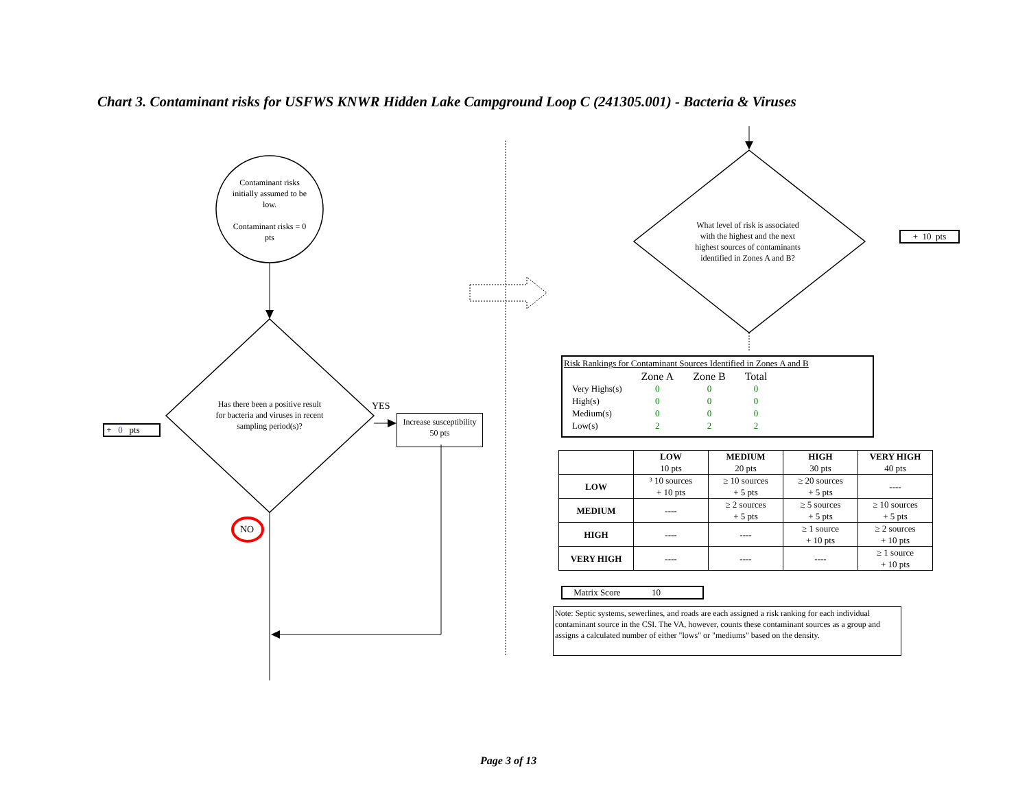Chart 3. Contaminant risks for USFWS KNWR Hidden Lake Campground Loop C (241305.001) - Bacteria & Viruses
Contaminant risks initially assumed to be low.
Contaminant risks = 0 pts
Has there been a positive result for bacteria and viruses in recent sampling period(s)?
+ 0 pts
YES
Increase susceptibility
50 pts
NO
What level of risk is associated with the highest and the next highest sources of contaminants identified in Zones A and B?
+ 10 pts
Risk Rankings for Contaminant Sources Identified in Zones A and B
| | Zone A | Zone B | Total |
| Very Highs(s) | 0 | 0 | 0 |
| High(s) | 0 | 0 | 0 |
| Medium(s) | 0 | 0 | 0 |
| Low(s) | 2 | 2 | 2 |
| | LOW 10 pts | MEDIUM 20 pts | HIGH 30 pts | VERY HIGH 40 pts |
| --- | --- | --- | --- | --- |
| LOW | ³ 10 sources + 10 pts | ≥ 10 sources + 5 pts | ≥ 20 sources + 5 pts | ---- |
| MEDIUM | ---- | ≥ 2 sources + 5 pts | ≥ 5 sources + 5 pts | ≥ 10 sources + 5 pts |
| HIGH | ---- | ---- | ≥ 1 source + 10 pts | ≥ 2 sources + 10 pts |
| VERY HIGH | ---- | ---- | ---- | ≥ 1 source + 10 pts |
Matrix Score 10
Note: Septic systems, sewerlines, and roads are each assigned a risk ranking for each individual contaminant source in the CSI. The VA, however, counts these contaminant sources as a group and assigns a calculated number of either "lows" or "mediums" based on the density.
Page 3 of 13